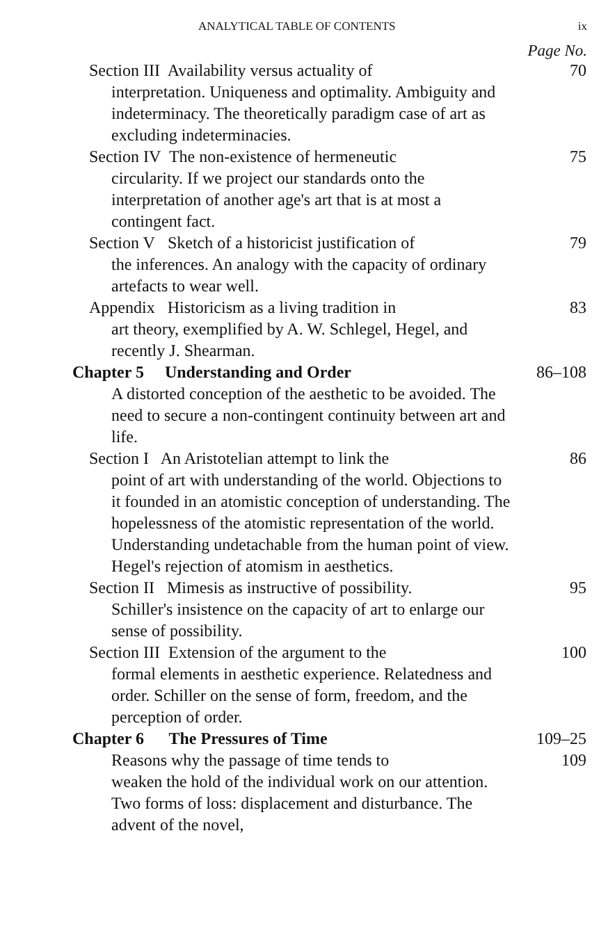ANALYTICAL TABLE OF CONTENTS ix
Page No.
Section III Availability versus actuality of
70
interpretation. Uniqueness and optimality. Ambiguity and indeterminacy. The theoretically paradigm case of art as excluding indeterminacies.
Section IV The non-existence of hermeneutic
75
circularity. If we project our standards onto the interpretation of another age's art that is at most a contingent fact.
Section V Sketch of a historicist justification of
79
the inferences. An analogy with the capacity of ordinary artefacts to wear well.
Appendix Historicism as a living tradition in
83
art theory, exemplified by A. W. Schlegel, Hegel, and recently J. Shearman.
Chapter 5 Understanding and Order 86–108
A distorted conception of the aesthetic to be avoided. The need to secure a non-contingent continuity between art and life.
Section I An Aristotelian attempt to link the
86
point of art with understanding of the world. Objections to it founded in an atomistic conception of understanding. The hopelessness of the atomistic representation of the world. Understanding undetachable from the human point of view. Hegel's rejection of atomism in aesthetics.
Section II Mimesis as instructive of possibility.
95
Schiller's insistence on the capacity of art to enlarge our sense of possibility.
Section III Extension of the argument to the
100
formal elements in aesthetic experience. Relatedness and order. Schiller on the sense of form, freedom, and the perception of order.
Chapter 6 The Pressures of Time 109–25
Reasons why the passage of time tends to
109
weaken the hold of the individual work on our attention. Two forms of loss: displacement and disturbance. The advent of the novel,